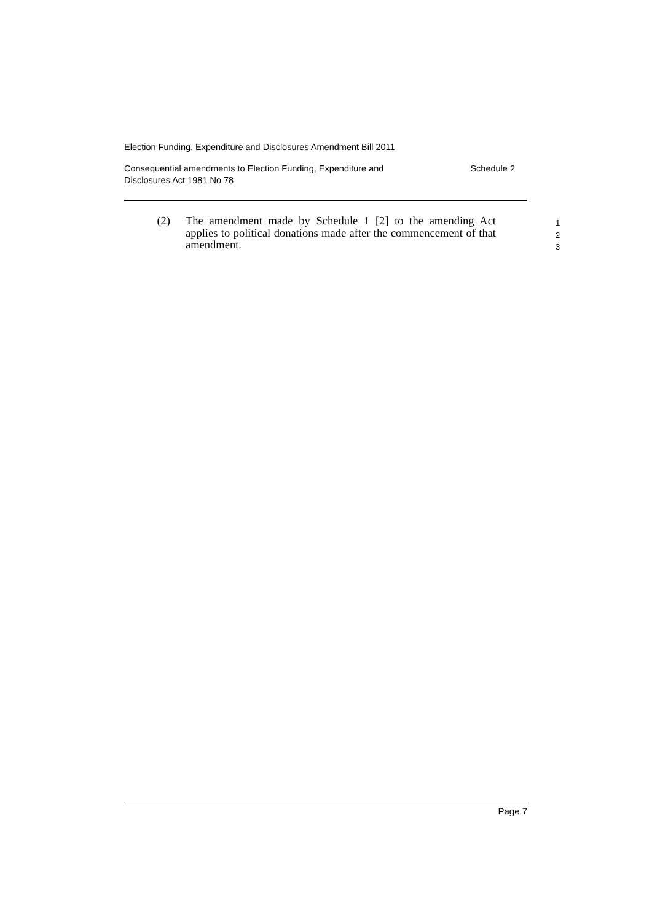Election Funding, Expenditure and Disclosures Amendment Bill 2011
Consequential amendments to Election Funding, Expenditure and
Disclosures Act 1981 No 78 Schedule 2
(2) The amendment made by Schedule 1 [2] to the amending Act applies to political donations made after the commencement of that amendment.
1
2
3
Page 7